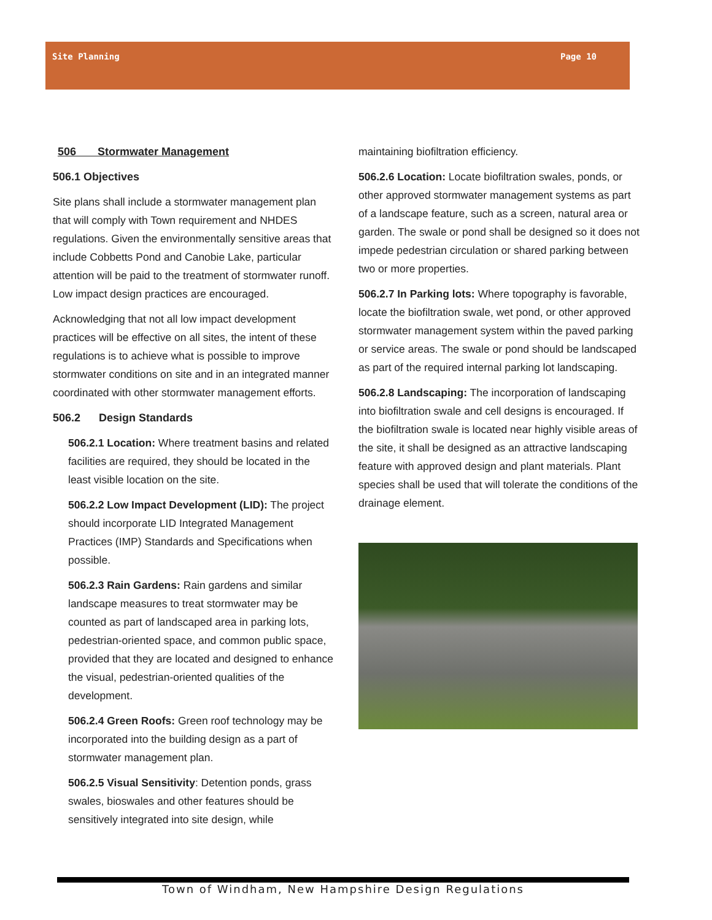Site Planning Page 10
506 Stormwater Management
506.1 Objectives
Site plans shall include a stormwater management plan that will comply with Town requirement and NHDES regulations. Given the environmentally sensitive areas that include Cobbetts Pond and Canobie Lake, particular attention will be paid to the treatment of stormwater runoff. Low impact design practices are encouraged.
Acknowledging that not all low impact development practices will be effective on all sites, the intent of these regulations is to achieve what is possible to improve stormwater conditions on site and in an integrated manner coordinated with other stormwater management efforts.
506.2 Design Standards
506.2.1 Location: Where treatment basins and related facilities are required, they should be located in the least visible location on the site.
506.2.2 Low Impact Development (LID): The project should incorporate LID Integrated Management Practices (IMP) Standards and Specifications when possible.
506.2.3 Rain Gardens: Rain gardens and similar landscape measures to treat stormwater may be counted as part of landscaped area in parking lots, pedestrian-oriented space, and common public space, provided that they are located and designed to enhance the visual, pedestrian-oriented qualities of the development.
506.2.4 Green Roofs: Green roof technology may be incorporated into the building design as a part of stormwater management plan.
506.2.5 Visual Sensitivity: Detention ponds, grass swales, bioswales and other features should be sensitively integrated into site design, while
maintaining biofiltration efficiency.
506.2.6 Location: Locate biofiltration swales, ponds, or other approved stormwater management systems as part of a landscape feature, such as a screen, natural area or garden. The swale or pond shall be designed so it does not impede pedestrian circulation or shared parking between two or more properties.
506.2.7 In Parking lots: Where topography is favorable, locate the biofiltration swale, wet pond, or other approved stormwater management system within the paved parking or service areas. The swale or pond should be landscaped as part of the required internal parking lot landscaping.
506.2.8 Landscaping: The incorporation of landscaping into biofiltration swale and cell designs is encouraged. If the biofiltration swale is located near highly visible areas of the site, it shall be designed as an attractive landscaping feature with approved design and plant materials. Plant species shall be used that will tolerate the conditions of the drainage element.
Town of Windham, New Hampshire Design Regulations